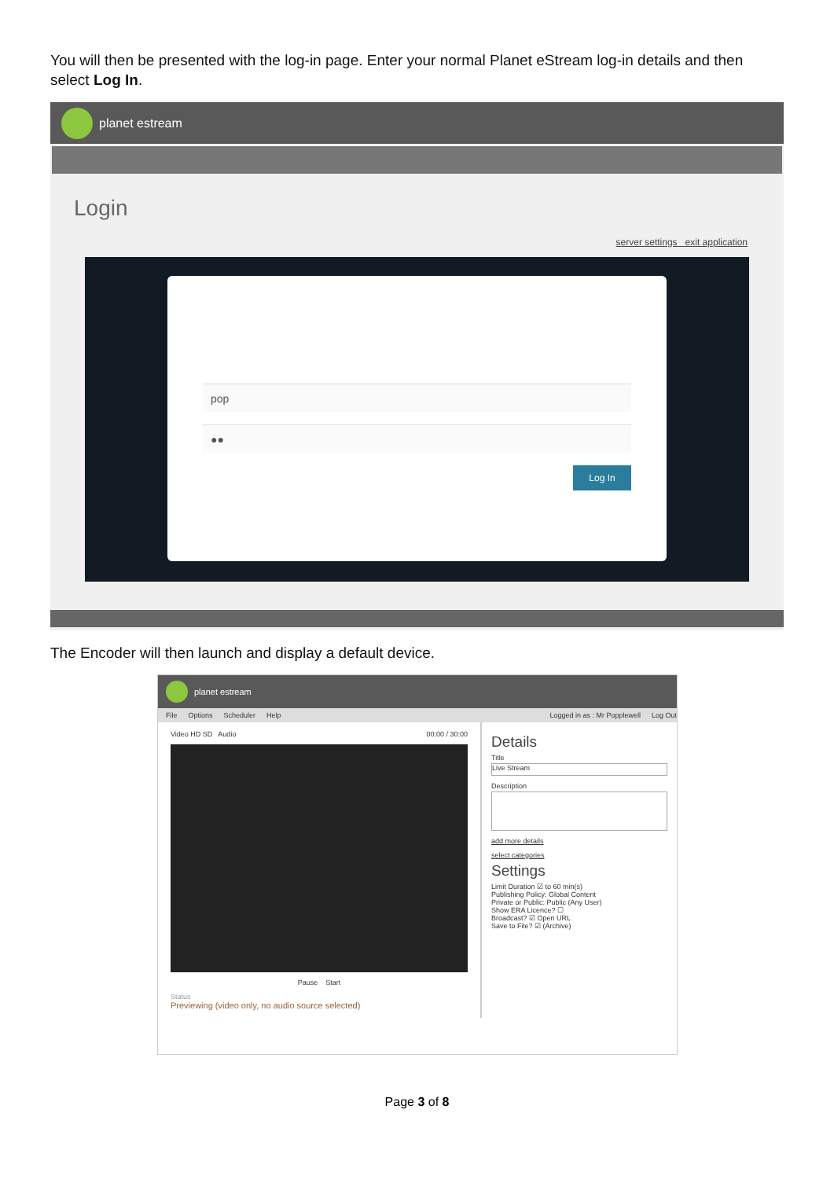You will then be presented with the log-in page. Enter your normal Planet eStream log-in details and then select Log In.
planet estream
Login
server settings exit application
pop
●●
Log In
The Encoder will then launch and display a default device.
planet estream
File Options Scheduler Help Logged in as : Mr Popplewell Log Out
Video HD SD Audio 00:00 / 30:00
Pause Start
Status
Previewing (video only, no audio source selected)
Details
Title
Live Stream
Description
add more details
select categories
Settings
Limit Duration ☑ to 60 min(s)
Publishing Policy: Global Content
Private or Public: Public (Any User)
Show ERA Licence? ☐
Broadcast? ☑ Open URL
Save to File? ☑ (Archive)
Page 3 of 8